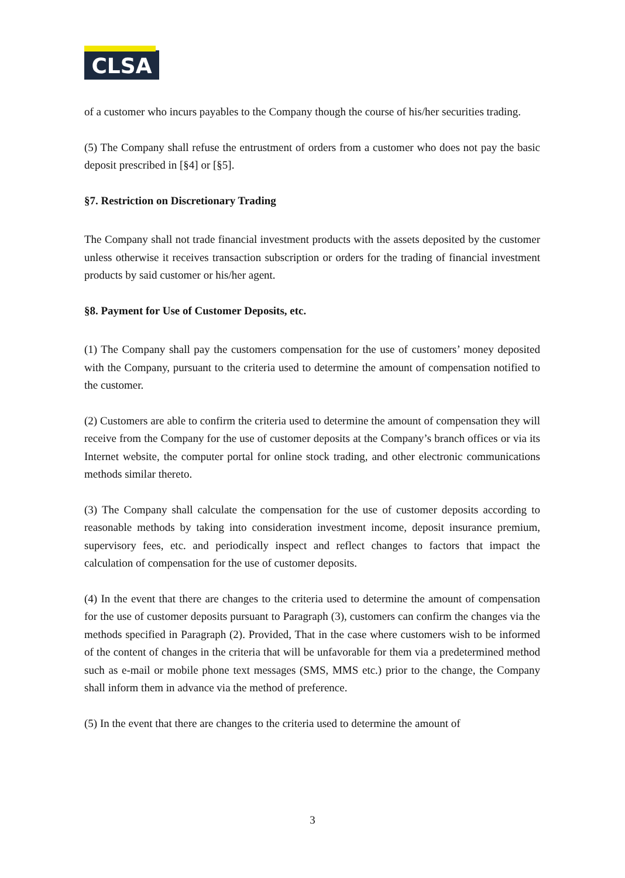CLSA
of a customer who incurs payables to the Company though the course of his/her securities trading.
(5) The Company shall refuse the entrustment of orders from a customer who does not pay the basic deposit prescribed in [§4] or [§5].
§7. Restriction on Discretionary Trading
The Company shall not trade financial investment products with the assets deposited by the customer unless otherwise it receives transaction subscription or orders for the trading of financial investment products by said customer or his/her agent.
§8. Payment for Use of Customer Deposits, etc.
(1) The Company shall pay the customers compensation for the use of customers’ money deposited with the Company, pursuant to the criteria used to determine the amount of compensation notified to the customer.
(2) Customers are able to confirm the criteria used to determine the amount of compensation they will receive from the Company for the use of customer deposits at the Company’s branch offices or via its Internet website, the computer portal for online stock trading, and other electronic communications methods similar thereto.
(3) The Company shall calculate the compensation for the use of customer deposits according to reasonable methods by taking into consideration investment income, deposit insurance premium, supervisory fees, etc. and periodically inspect and reflect changes to factors that impact the calculation of compensation for the use of customer deposits.
(4) In the event that there are changes to the criteria used to determine the amount of compensation for the use of customer deposits pursuant to Paragraph (3), customers can confirm the changes via the methods specified in Paragraph (2). Provided, That in the case where customers wish to be informed of the content of changes in the criteria that will be unfavorable for them via a predetermined method such as e-mail or mobile phone text messages (SMS, MMS etc.) prior to the change, the Company shall inform them in advance via the method of preference.
(5) In the event that there are changes to the criteria used to determine the amount of
3